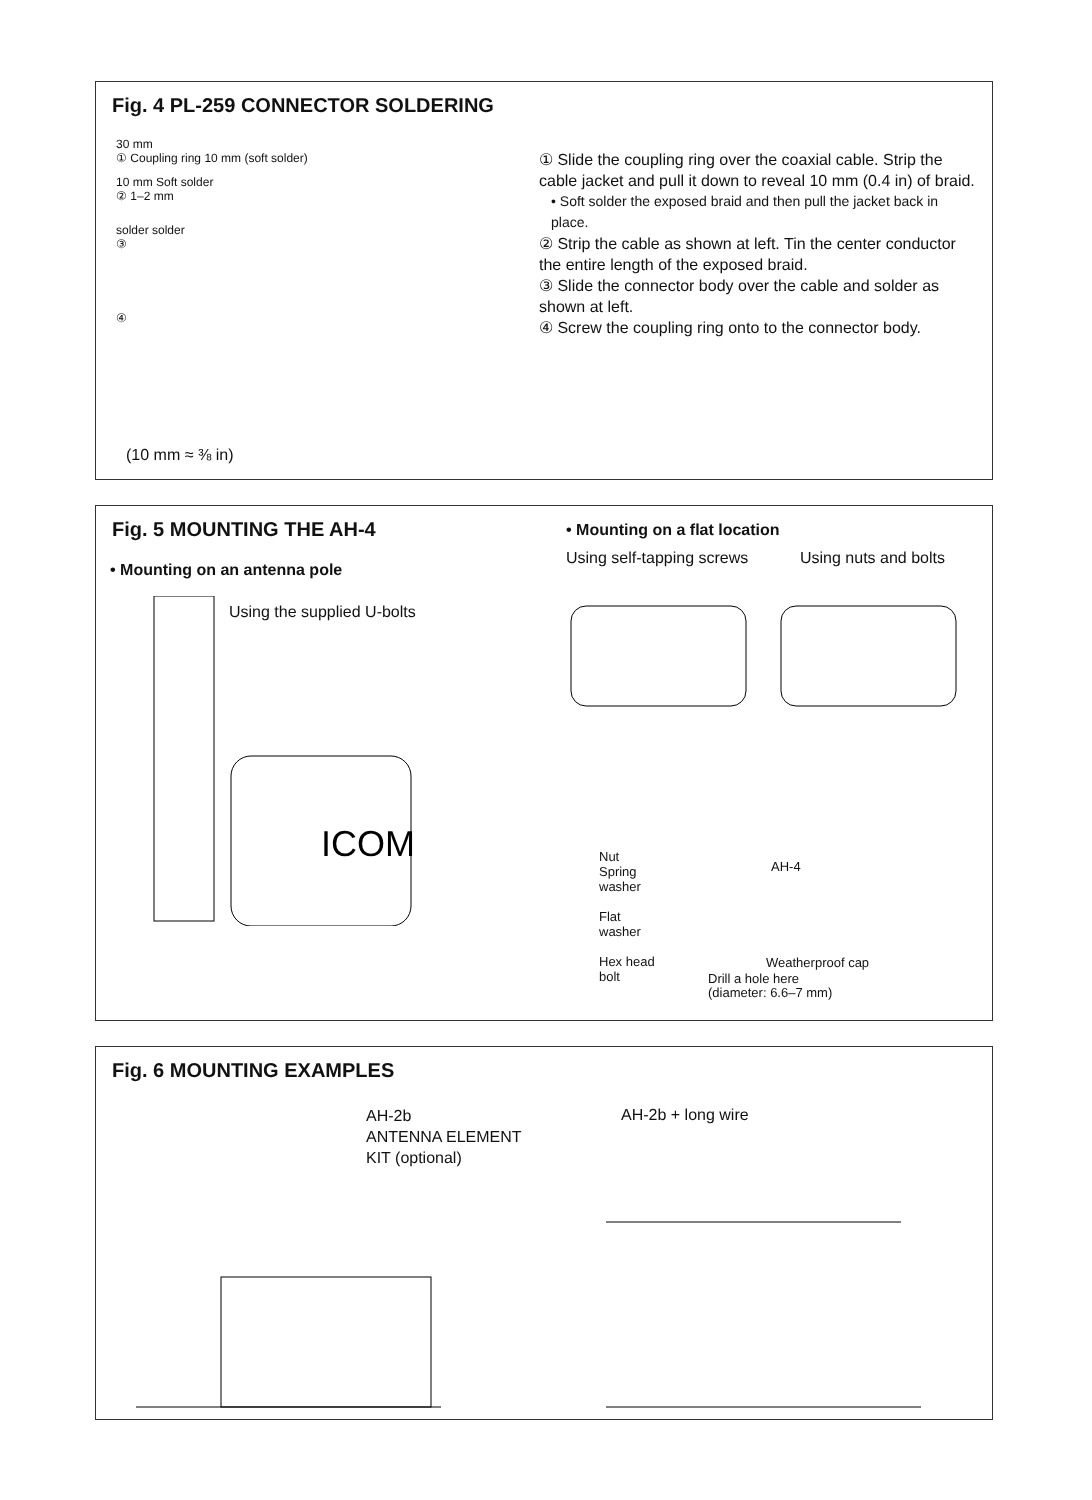Fig. 4 PL-259 CONNECTOR SOLDERING
30 mm
① Coupling ring 10 mm (soft solder)
10 mm Soft solder
② 1–2 mm
solder solder
③
④
(10 mm ≈ ⅜ in)
① Slide the coupling ring over the coaxial cable. Strip the cable jacket and pull it down to reveal 10 mm (0.4 in) of braid.
• Soft solder the exposed braid and then pull the jacket back in place.
② Strip the cable as shown at left. Tin the center conductor the entire length of the exposed braid.
③ Slide the connector body over the cable and solder as shown at left.
④ Screw the coupling ring onto to the connector body.
Fig. 5 MOUNTING THE AH-4
• Mounting on an antenna pole
Using the supplied U-bolts
ICOM
• Mounting on a flat location
Using self-tapping screws Using nuts and bolts
Nut
Spring
washer
Flat
washer
Hex head
bolt
AH-4
Weatherproof cap
Drill a hole here
(diameter: 6.6–7 mm)
Fig. 6 MOUNTING EXAMPLES
AH-2b
ANTENNA ELEMENT
KIT (optional)
AH-2b + long wire